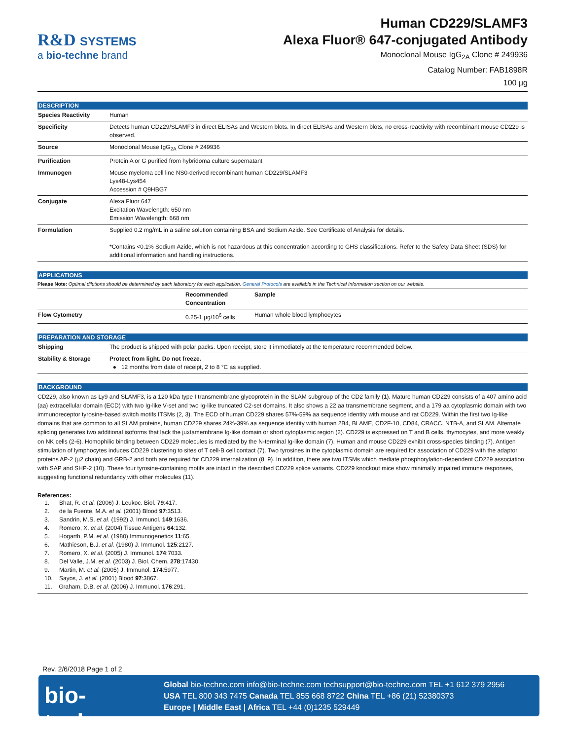R&D SYSTEMS
a bio-techne brand
Human CD229/SLAMF3
Alexa Fluor® 647-conjugated Antibody
Monoclonal Mouse IgG<sub>2A</sub> Clone # 249936
Catalog Number: FAB1898R
100 µg
DESCRIPTION
| Species Reactivity | Human |
| Specificity | Detects human CD229/SLAMF3 in direct ELISAs and Western blots. In direct ELISAs and Western blots, no cross-reactivity with recombinant mouse CD229 is observed. |
| Source | Monoclonal Mouse IgG<sub>2A</sub> Clone # 249936 |
| Purification | Protein A or G purified from hybridoma culture supernatant |
| Immunogen | Mouse myeloma cell line NS0-derived recombinant human CD229/SLAMF3 Lys48-Lys454 Accession # Q9HBG7 |
| Conjugate | Alexa Fluor 647 Excitation Wavelength: 650 nm Emission Wavelength: 668 nm |
| Formulation | Supplied 0.2 mg/mL in a saline solution containing BSA and Sodium Azide. See Certificate of Analysis for details. *Contains <0.1% Sodium Azide, which is not hazardous at this concentration according to GHS classifications. Refer to the Safety Data Sheet (SDS) for additional information and handling instructions. |
APPLICATIONS
Please Note: Optimal dilutions should be determined by each laboratory for each application. General Protocols are available in the Technical Information section on our website.
| | Recommended Concentration | Sample |
| --- | --- | --- |
| Flow Cytometry | 0.25-1 µg/10<sup>6</sup> cells | Human whole blood lymphocytes |
PREPARATION AND STORAGE
| Shipping | The product is shipped with polar packs. Upon receipt, store it immediately at the temperature recommended below. |
| Stability & Storage | Protect from light. Do not freeze. ● 12 months from date of receipt, 2 to 8 °C as supplied. |
BACKGROUND
CD229, also known as Ly9 and SLAMF3, is a 120 kDa type I transmembrane glycoprotein in the SLAM subgroup of the CD2 family (1). Mature human CD229 consists of a 407 amino acid (aa) extracellular domain (ECD) with two Ig-like V-set and two Ig-like truncated C2-set domains. It also shows a 22 aa transmembrane segment, and a 179 aa cytoplasmic domain with two immunoreceptor tyrosine-based switch motifs ITSMs (2, 3). The ECD of human CD229 shares 57%-59% aa sequence identity with mouse and rat CD229. Within the first two Ig-like domains that are common to all SLAM proteins, human CD229 shares 24%-39% aa sequence identity with human 2B4, BLAME, CD2F-10, CD84, CRACC, NTB-A, and SLAM. Alternate splicing generates two additional isoforms that lack the juxtamembrane Ig-like domain or short cytoplasmic region (2). CD229 is expressed on T and B cells, thymocytes, and more weakly on NK cells (2-6). Homophilic binding between CD229 molecules is mediated by the N-terminal Ig-like domain (7). Human and mouse CD229 exhibit cross-species binding (7). Antigen stimulation of lymphocytes induces CD229 clustering to sites of T cell-B cell contact (7). Two tyrosines in the cytoplasmic domain are required for association of CD229 with the adaptor proteins AP-2 (µ2 chain) and GRB-2 and both are required for CD229 internalization (8, 9). In addition, there are two ITSMs which mediate phosphorylation-dependent CD229 association with SAP and SHP-2 (10). These four tyrosine-containing motifs are intact in the described CD229 splice variants. CD229 knockout mice show minimally impaired immune responses, suggesting functional redundancy with other molecules (11).
References:
1. Bhat, R. et al. (2006) J. Leukoc. Biol. 79:417.
2. de la Fuente, M.A. et al. (2001) Blood 97:3513.
3. Sandrin, M.S. et al. (1992) J. Immunol. 149:1636.
4. Romero, X. et al. (2004) Tissue Antigens 64:132.
5. Hogarth, P.M. et al. (1980) Immunogenetics 11:65.
6. Mathieson, B.J. et al. (1980) J. Immunol. 125:2127.
7. Romero, X. et al. (2005) J. Immunol. 174:7033.
8. Del Valle, J.M. et al. (2003) J. Biol. Chem. 278:17430.
9. Martin, M. et al. (2005) J. Immunol. 174:5977.
10. Sayos, J. et al. (2001) Blood 97:3867.
11. Graham, D.B. et al. (2006) J. Immunol. 176:291.
Rev. 2/6/2018 Page 1 of 2
bio-techne
Global bio-techne.com info@bio-techne.com techsupport@bio-techne.com TEL +1 612 379 2956
USA TEL 800 343 7475 Canada TEL 855 668 8722 China TEL +86 (21) 52380373
Europe | Middle East | Africa TEL +44 (0)1235 529449